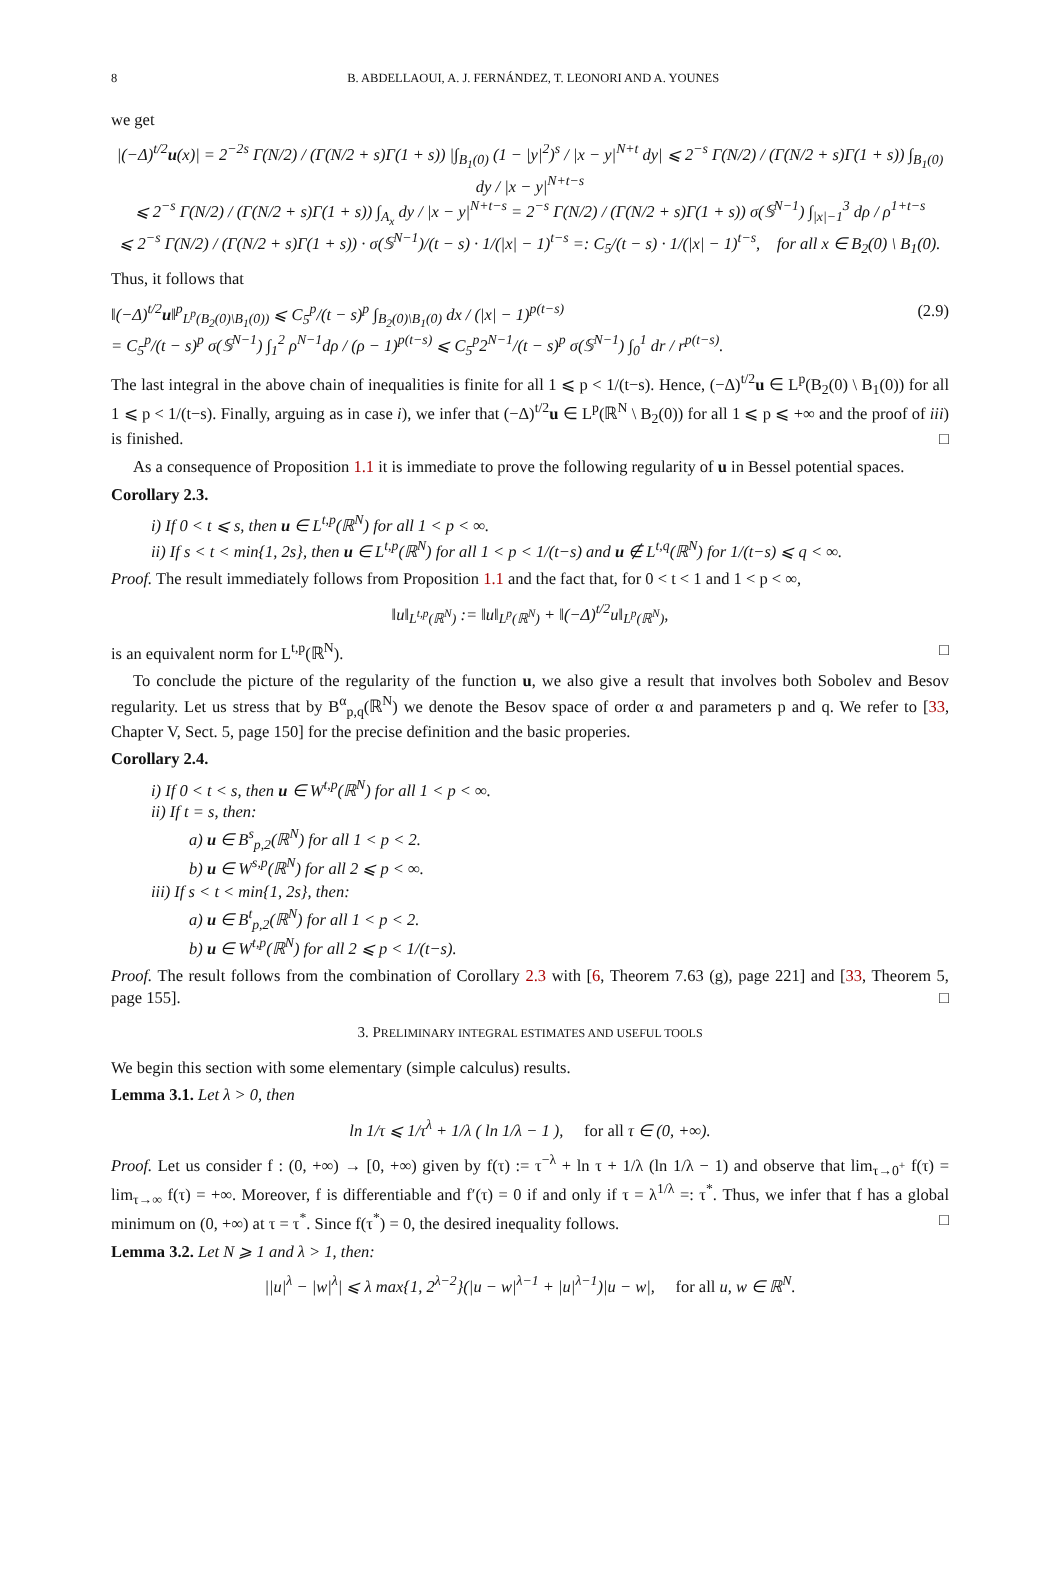8 B. ABDELLAOUI, A. J. FERNÁNDEZ, T. LEONORI AND A. YOUNES
we get
|(−Δ)<sup>t/2</sup>u(x)| = 2<sup>−2s</sup> Γ(N/2) / (Γ(N/2 + s)Γ(1 + s)) |∫<sub>B<sub>1</sub>(0)</sub> (1 − |y|<sup>2</sup>)<sup>s</sup> / |x − y|<sup>N+t</sup> dy| ⩽ 2<sup>−s</sup> Γ(N/2) / (Γ(N/2 + s)Γ(1 + s)) ∫<sub>B<sub>1</sub>(0)</sub> dy / |x − y|<sup>N+t−s</sup>
⩽ 2<sup>−s</sup> Γ(N/2) / (Γ(N/2 + s)Γ(1 + s)) ∫<sub>A<sub>x</sub></sub> dy / |x − y|<sup>N+t−s</sup> = 2<sup>−s</sup> Γ(N/2) / (Γ(N/2 + s)Γ(1 + s)) σ(𝕊<sup>N−1</sup>) ∫<sub>|x|−1</sub><sup>3</sup> dρ / ρ<sup>1+t−s</sup>
⩽ 2<sup>−s</sup> Γ(N/2) / (Γ(N/2 + s)Γ(1 + s)) · σ(𝕊<sup>N−1</sup>)/(t − s) · 1/(|x| − 1)<sup>t−s</sup> =: C<sub>5</sub>/(t − s) · 1/(|x| − 1)<sup>t−s</sup>, for all x ∈ B<sub>2</sub>(0) \ B<sub>1</sub>(0).
Thus, it follows that
‖(−Δ)<sup>t/2</sup>u‖<sup>p</sup><sub>L<sup>p</sup>(B<sub>2</sub>(0)\B<sub>1</sub>(0))</sub> ⩽ C<sub>5</sub><sup>p</sup>/(t − s)<sup>p</sup> ∫<sub>B<sub>2</sub>(0)\B<sub>1</sub>(0)</sub> dx / (|x| − 1)<sup>p(t−s)</sup>
= C<sub>5</sub><sup>p</sup>/(t − s)<sup>p</sup> σ(𝕊<sup>N−1</sup>) ∫<sub>1</sub><sup>2</sup> ρ<sup>N−1</sup>dρ / (ρ − 1)<sup>p(t−s)</sup> ⩽ C<sub>5</sub><sup>p</sup>2<sup>N−1</sup>/(t − s)<sup>p</sup> σ(𝕊<sup>N−1</sup>) ∫<sub>0</sub><sup>1</sup> dr / r<sup>p(t−s)</sup>. (2.9)
The last integral in the above chain of inequalities is finite for all 1 ⩽ p < 1/(t−s). Hence, (−Δ)<sup>t/2</sup>u ∈ L<sup>p</sup>(B<sub>2</sub>(0) \ B<sub>1</sub>(0)) for all 1 ⩽ p < 1/(t−s). Finally, arguing as in case i), we infer that (−Δ)<sup>t/2</sup>u ∈ L<sup>p</sup>(ℝ<sup>N</sup> \ B<sub>2</sub>(0)) for all 1 ⩽ p ⩽ +∞ and the proof of iii) is finished. □
As a consequence of Proposition 1.1 it is immediate to prove the following regularity of u in Bessel potential spaces.
Corollary 2.3.
i) If 0 < t ⩽ s, then u ∈ L<sup>t,p</sup>(ℝ<sup>N</sup>) for all 1 < p < ∞.
ii) If s < t < min{1, 2s}, then u ∈ L<sup>t,p</sup>(ℝ<sup>N</sup>) for all 1 < p < 1/(t−s) and u ∉ L<sup>t,q</sup>(ℝ<sup>N</sup>) for 1/(t−s) ⩽ q < ∞.
Proof. The result immediately follows from Proposition 1.1 and the fact that, for 0 < t < 1 and 1 < p < ∞,
‖u‖<sub>L<sup>t,p</sup>(ℝ<sup>N</sup>)</sub> := ‖u‖<sub>L<sup>p</sup>(ℝ<sup>N</sup>)</sub> + ‖(−Δ)<sup>t/2</sup>u‖<sub>L<sup>p</sup>(ℝ<sup>N</sup>)</sub>,
is an equivalent norm for L<sup>t,p</sup>(ℝ<sup>N</sup>). □
To conclude the picture of the regularity of the function u, we also give a result that involves both Sobolev and Besov regularity. Let us stress that by B<sup>α</sup><sub>p,q</sub>(ℝ<sup>N</sup>) we denote the Besov space of order α and parameters p and q. We refer to [33, Chapter V, Sect. 5, page 150] for the precise definition and the basic properies.
Corollary 2.4.
i) If 0 < t < s, then u ∈ W<sup>t,p</sup>(ℝ<sup>N</sup>) for all 1 < p < ∞.
ii) If t = s, then:
a) u ∈ B<sup>s</sup><sub>p,2</sub>(ℝ<sup>N</sup>) for all 1 < p < 2.
b) u ∈ W<sup>s,p</sup>(ℝ<sup>N</sup>) for all 2 ⩽ p < ∞.
iii) If s < t < min{1, 2s}, then:
a) u ∈ B<sup>t</sup><sub>p,2</sub>(ℝ<sup>N</sup>) for all 1 < p < 2.
b) u ∈ W<sup>t,p</sup>(ℝ<sup>N</sup>) for all 2 ⩽ p < 1/(t−s).
Proof. The result follows from the combination of Corollary 2.3 with [6, Theorem 7.63 (g), page 221] and [33, Theorem 5, page 155]. □
3. PRELIMINARY INTEGRAL ESTIMATES AND USEFUL TOOLS
We begin this section with some elementary (simple calculus) results.
Lemma 3.1. Let λ > 0, then
ln 1/τ ⩽ 1/τ<sup>λ</sup> + 1/λ ( ln 1/λ − 1 ), for all τ ∈ (0, +∞).
Proof. Let us consider f : (0, +∞) → [0, +∞) given by f(τ) := τ<sup>−λ</sup> + ln τ + 1/λ (ln 1/λ − 1) and observe that lim<sub>τ→0<sup>+</sup></sub> f(τ) = lim<sub>τ→∞</sub> f(τ) = +∞. Moreover, f is differentiable and f′(τ) = 0 if and only if τ = λ<sup>1/λ</sup> =: τ<sup>*</sup>. Thus, we infer that f has a global minimum on (0, +∞) at τ = τ<sup>*</sup>. Since f(τ<sup>*</sup>) = 0, the desired inequality follows. □
Lemma 3.2. Let N ⩾ 1 and λ > 1, then:
||u|<sup>λ</sup> − |w|<sup>λ</sup>| ⩽ λ max{1, 2<sup>λ−2</sup>}(|u − w|<sup>λ−1</sup> + |u|<sup>λ−1</sup>)|u − w|, for all u, w ∈ ℝ<sup>N</sup>.